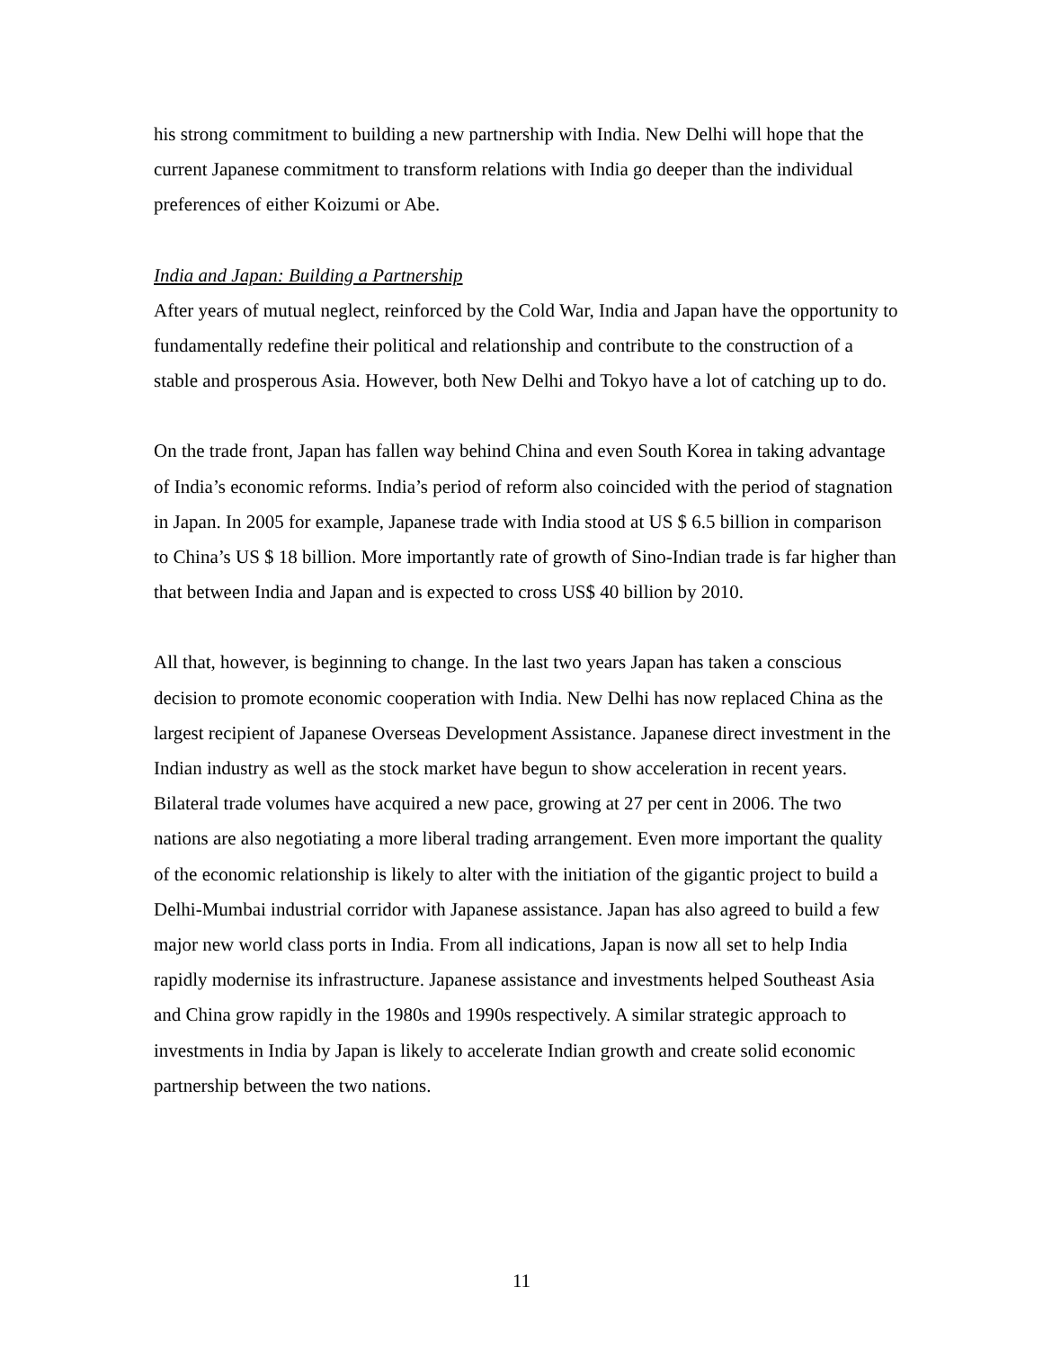his strong commitment to building a new partnership with India. New Delhi will hope that the current Japanese commitment to transform relations with India go deeper than the individual preferences of either Koizumi or Abe.
India and Japan: Building a Partnership
After years of mutual neglect, reinforced by the Cold War, India and Japan have the opportunity to fundamentally redefine their political and relationship and contribute to the construction of a stable and prosperous Asia. However, both New Delhi and Tokyo have a lot of catching up to do.
On the trade front, Japan has fallen way behind China and even South Korea in taking advantage of India’s economic reforms. India’s period of reform also coincided with the period of stagnation in Japan. In 2005 for example, Japanese trade with India stood at US $ 6.5 billion in comparison to China’s US $ 18 billion. More importantly rate of growth of Sino-Indian trade is far higher than that between India and Japan and is expected to cross US$ 40 billion by 2010.
All that, however, is beginning to change. In the last two years Japan has taken a conscious decision to promote economic cooperation with India. New Delhi has now replaced China as the largest recipient of Japanese Overseas Development Assistance. Japanese direct investment in the Indian industry as well as the stock market have begun to show acceleration in recent years. Bilateral trade volumes have acquired a new pace, growing at 27 per cent in 2006. The two nations are also negotiating a more liberal trading arrangement. Even more important the quality of the economic relationship is likely to alter with the initiation of the gigantic project to build a Delhi-Mumbai industrial corridor with Japanese assistance. Japan has also agreed to build a few major new world class ports in India. From all indications, Japan is now all set to help India rapidly modernise its infrastructure. Japanese assistance and investments helped Southeast Asia and China grow rapidly in the 1980s and 1990s respectively. A similar strategic approach to investments in India by Japan is likely to accelerate Indian growth and create solid economic partnership between the two nations.
11